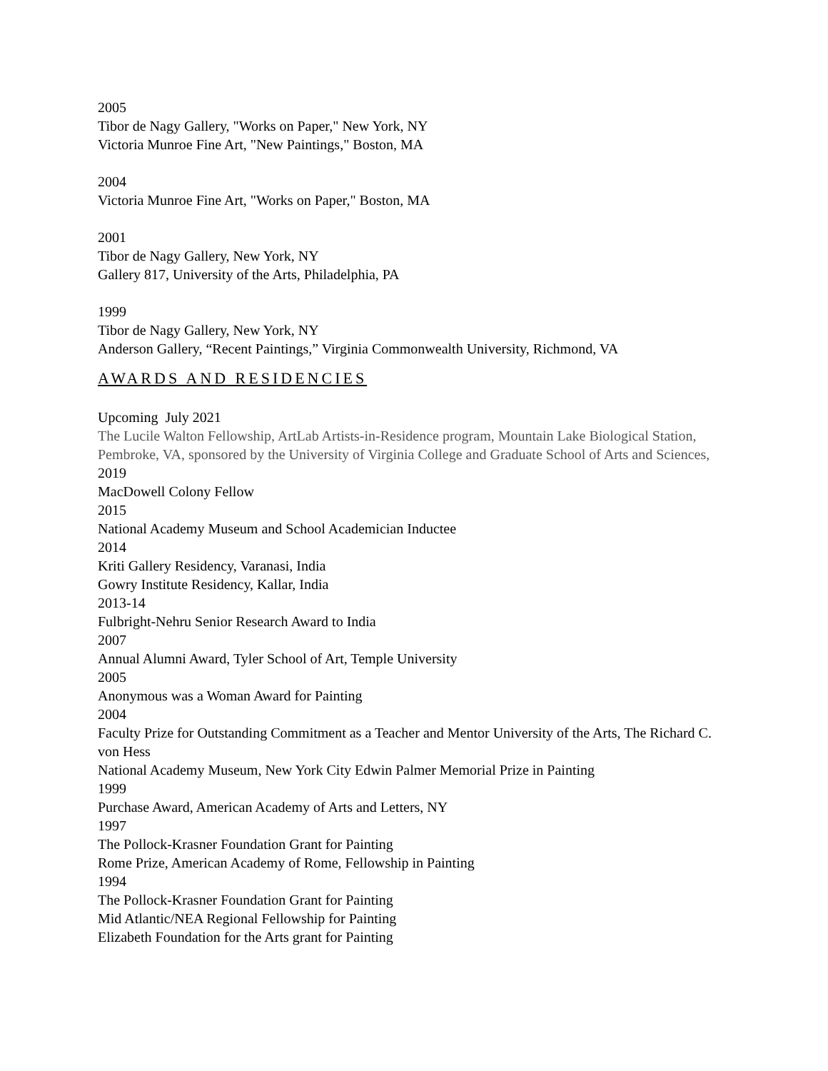2005
Tibor de Nagy Gallery, "Works on Paper," New York, NY
Victoria Munroe Fine Art, "New Paintings," Boston, MA
2004
Victoria Munroe Fine Art, "Works on Paper," Boston, MA
2001
Tibor de Nagy Gallery, New York, NY
Gallery 817, University of the Arts, Philadelphia, PA
1999
Tibor de Nagy Gallery, New York, NY
Anderson Gallery, “Recent Paintings,” Virginia Commonwealth University, Richmond, VA
AWARDS AND RESIDENCIES
Upcoming July 2021
The Lucile Walton Fellowship, ArtLab Artists-in-Residence program, Mountain Lake Biological Station, Pembroke, VA, sponsored by the University of Virginia College and Graduate School of Arts and Sciences,
2019
MacDowell Colony Fellow
2015
National Academy Museum and School Academician Inductee
2014
Kriti Gallery Residency, Varanasi, India
Gowry Institute Residency, Kallar, India
2013-14
Fulbright-Nehru Senior Research Award to India
2007
Annual Alumni Award, Tyler School of Art, Temple University
2005
Anonymous was a Woman Award for Painting
2004
Faculty Prize for Outstanding Commitment as a Teacher and Mentor University of the Arts, The Richard C. von Hess
National Academy Museum, New York City Edwin Palmer Memorial Prize in Painting
1999
Purchase Award, American Academy of Arts and Letters, NY
1997
The Pollock-Krasner Foundation Grant for Painting
Rome Prize, American Academy of Rome, Fellowship in Painting
1994
The Pollock-Krasner Foundation Grant for Painting
Mid Atlantic/NEA Regional Fellowship for Painting
Elizabeth Foundation for the Arts grant for Painting